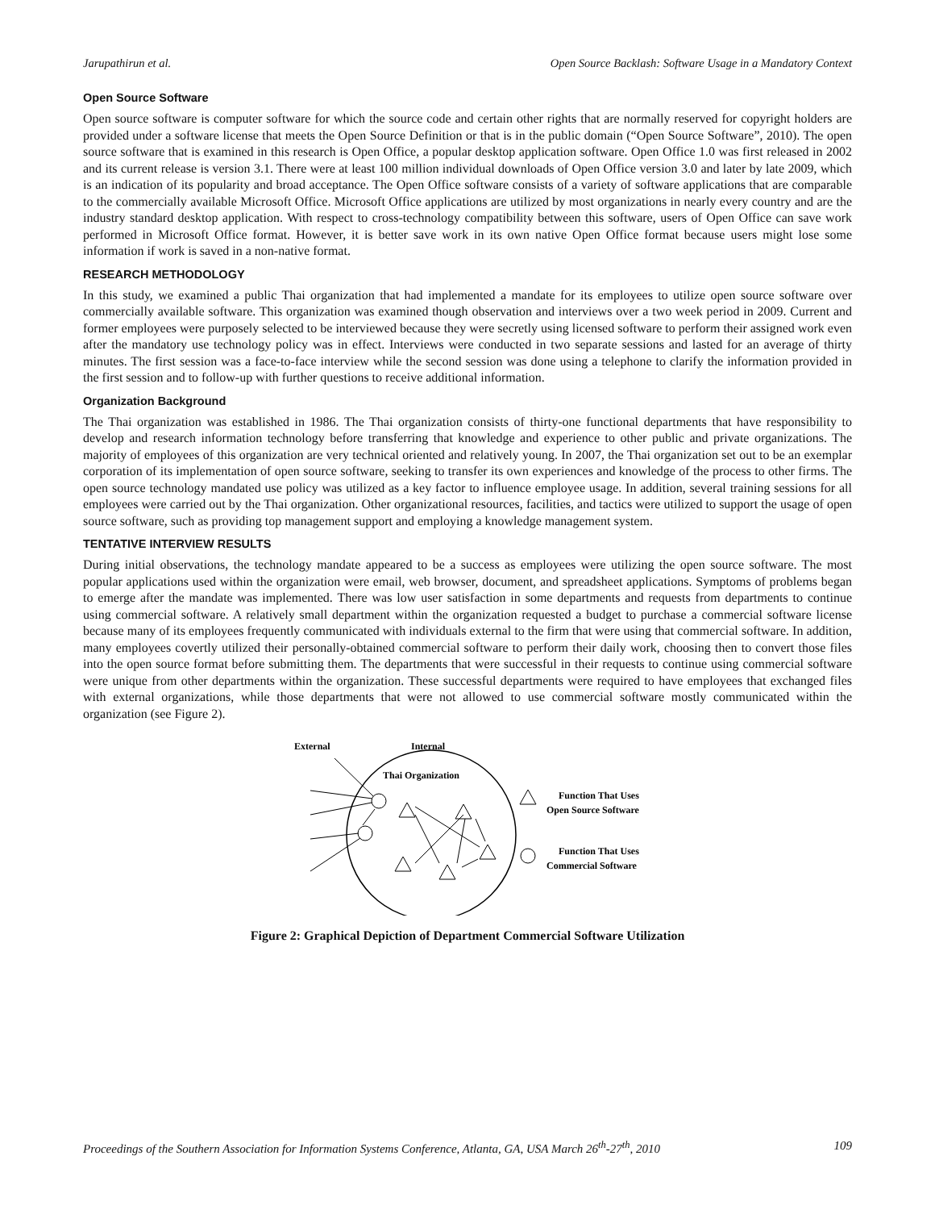Jarupathirun et al. Open Source Backlash: Software Usage in a Mandatory Context
Open Source Software
Open source software is computer software for which the source code and certain other rights that are normally reserved for copyright holders are provided under a software license that meets the Open Source Definition or that is in the public domain (“Open Source Software”, 2010). The open source software that is examined in this research is Open Office, a popular desktop application software. Open Office 1.0 was first released in 2002 and its current release is version 3.1. There were at least 100 million individual downloads of Open Office version 3.0 and later by late 2009, which is an indication of its popularity and broad acceptance. The Open Office software consists of a variety of software applications that are comparable to the commercially available Microsoft Office. Microsoft Office applications are utilized by most organizations in nearly every country and are the industry standard desktop application. With respect to cross-technology compatibility between this software, users of Open Office can save work performed in Microsoft Office format. However, it is better save work in its own native Open Office format because users might lose some information if work is saved in a non-native format.
RESEARCH METHODOLOGY
In this study, we examined a public Thai organization that had implemented a mandate for its employees to utilize open source software over commercially available software. This organization was examined though observation and interviews over a two week period in 2009. Current and former employees were purposely selected to be interviewed because they were secretly using licensed software to perform their assigned work even after the mandatory use technology policy was in effect. Interviews were conducted in two separate sessions and lasted for an average of thirty minutes. The first session was a face-to-face interview while the second session was done using a telephone to clarify the information provided in the first session and to follow-up with further questions to receive additional information.
Organization Background
The Thai organization was established in 1986. The Thai organization consists of thirty-one functional departments that have responsibility to develop and research information technology before transferring that knowledge and experience to other public and private organizations. The majority of employees of this organization are very technical oriented and relatively young. In 2007, the Thai organization set out to be an exemplar corporation of its implementation of open source software, seeking to transfer its own experiences and knowledge of the process to other firms. The open source technology mandated use policy was utilized as a key factor to influence employee usage. In addition, several training sessions for all employees were carried out by the Thai organization. Other organizational resources, facilities, and tactics were utilized to support the usage of open source software, such as providing top management support and employing a knowledge management system.
TENTATIVE INTERVIEW RESULTS
During initial observations, the technology mandate appeared to be a success as employees were utilizing the open source software. The most popular applications used within the organization were email, web browser, document, and spreadsheet applications. Symptoms of problems began to emerge after the mandate was implemented. There was low user satisfaction in some departments and requests from departments to continue using commercial software. A relatively small department within the organization requested a budget to purchase a commercial software license because many of its employees frequently communicated with individuals external to the firm that were using that commercial software. In addition, many employees covertly utilized their personally-obtained commercial software to perform their daily work, choosing then to convert those files into the open source format before submitting them. The departments that were successful in their requests to continue using commercial software were unique from other departments within the organization. These successful departments were required to have employees that exchanged files with external organizations, while those departments that were not allowed to use commercial software mostly communicated within the organization (see Figure 2).
External
Internal
Thai Organization
Function That Uses
Open Source Software
Function That Uses
Commercial Software
Figure 2: Graphical Depiction of Department Commercial Software Utilization
Proceedings of the Southern Association for Information Systems Conference, Atlanta, GA, USA March 26<sup>th</sup>-27<sup>th</sup>, 2010 109